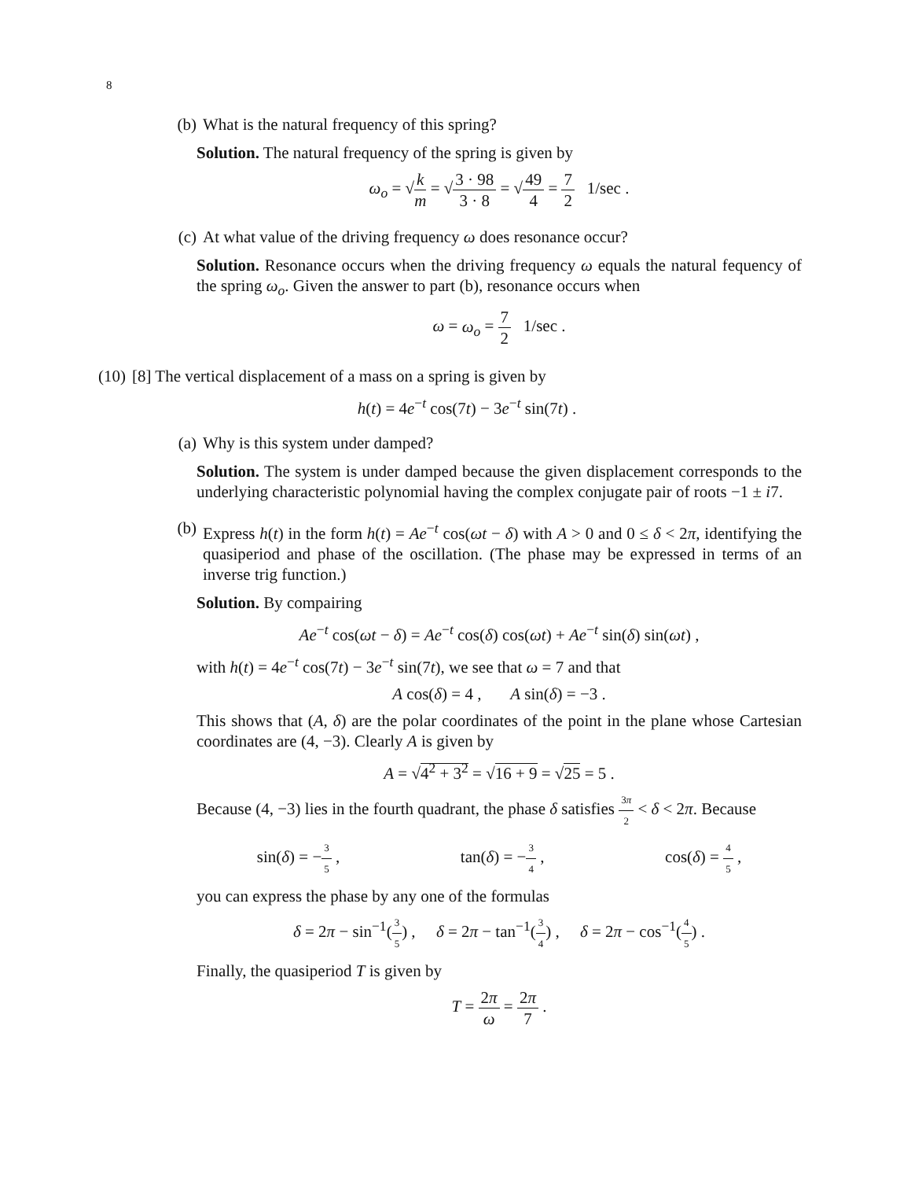8
(b) What is the natural frequency of this spring?
Solution. The natural frequency of the spring is given by
ω<sub>o</sub> = √k m = √3 · 98 3 · 8 = √49 4 = 7 2 1/sec .
(c) At what value of the driving frequency ω does resonance occur?
Solution. Resonance occurs when the driving frequency ω equals the natural fequency of the spring ω<sub>o</sub>. Given the answer to part (b), resonance occurs when
ω = ω<sub>o</sub> = 7 2 1/sec .
(10) [8] The vertical displacement of a mass on a spring is given by
h(t) = 4e<sup>−t</sup> cos(7t) − 3e<sup>−t</sup> sin(7t) .
(a) Why is this system under damped?
Solution. The system is under damped because the given displacement corresponds to the underlying characteristic polynomial having the complex conjugate pair of roots −1 ± i7.
(b) Express h(t) in the form h(t) = Ae<sup>−t</sup> cos(ωt − δ) with A > 0 and 0 ≤ δ < 2π, identifying the quasiperiod and phase of the oscillation. (The phase may be expressed in terms of an inverse trig function.)
Solution. By compairing
Ae<sup>−t</sup> cos(ωt − δ) = Ae<sup>−t</sup> cos(δ) cos(ωt) + Ae<sup>−t</sup> sin(δ) sin(ωt) ,
with h(t) = 4e<sup>−t</sup> cos(7t) − 3e<sup>−t</sup> sin(7t), we see that ω = 7 and that
A cos(δ) = 4 , A sin(δ) = −3 .
This shows that (A, δ) are the polar coordinates of the point in the plane whose Cartesian coordinates are (4, −3). Clearly A is given by
A = √4<sup>2</sup> + 3<sup>2</sup> = √16 + 9 = √25 = 5 .
Because (4, −3) lies in the fourth quadrant, the phase δ satisfies 3π 2 < δ < 2π. Because
sin(δ) = −3 5 , tan(δ) = −3 4 , cos(δ) = 4 5 ,
you can express the phase by any one of the formulas
δ = 2π − sin<sup>−1</sup>(3 5) , δ = 2π − tan<sup>−1</sup>(3 4) , δ = 2π − cos<sup>−1</sup>(4 5) .
Finally, the quasiperiod T is given by
T = 2π ω = 2π 7 .